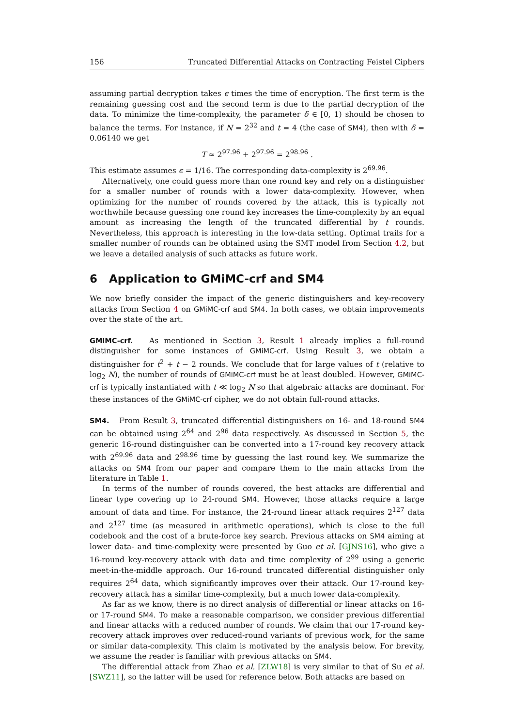156 Truncated Differential Attacks on Contracting Feistel Ciphers
assuming partial decryption takes ϵ times the time of encryption. The first term is the remaining guessing cost and the second term is due to the partial decryption of the data. To minimize the time-complexity, the parameter δ ∈ [0, 1) should be chosen to balance the terms. For instance, if N = 2<sup>32</sup> and t = 4 (the case of SM4), then with δ = 0.06140 we get
T ≈ 2<sup>97.96</sup> + 2<sup>97.96</sup> = 2<sup>98.96</sup> .
This estimate assumes ϵ = 1/16. The corresponding data-complexity is 2<sup>69.96</sup>.
Alternatively, one could guess more than one round key and rely on a distinguisher for a smaller number of rounds with a lower data-complexity. However, when optimizing for the number of rounds covered by the attack, this is typically not worthwhile because guessing one round key increases the time-complexity by an equal amount as increasing the length of the truncated differential by t rounds. Nevertheless, this approach is interesting in the low-data setting. Optimal trails for a smaller number of rounds can be obtained using the SMT model from Section 4.2, but we leave a detailed analysis of such attacks as future work.
6 Application to GMiMC-crf and SM4
We now briefly consider the impact of the generic distinguishers and key-recovery attacks from Section 4 on GMiMC-crf and SM4. In both cases, we obtain improvements over the state of the art.
GMiMC-crf. As mentioned in Section 3, Result 1 already implies a full-round distinguisher for some instances of GMiMC-crf. Using Result 3, we obtain a distinguisher for t<sup>2</sup> + t − 2 rounds. We conclude that for large values of t (relative to log<sub>2</sub> N), the number of rounds of GMiMC-crf must be at least doubled. However, GMiMC-crf is typically instantiated with t ≪ log<sub>2</sub> N so that algebraic attacks are dominant. For these instances of the GMiMC-crf cipher, we do not obtain full-round attacks.
SM4. From Result 3, truncated differential distinguishers on 16- and 18-round SM4 can be obtained using 2<sup>64</sup> and 2<sup>96</sup> data respectively. As discussed in Section 5, the generic 16-round distinguisher can be converted into a 17-round key recovery attack with 2<sup>69.96</sup> data and 2<sup>98.96</sup> time by guessing the last round key. We summarize the attacks on SM4 from our paper and compare them to the main attacks from the literature in Table 1.
In terms of the number of rounds covered, the best attacks are differential and linear type covering up to 24-round SM4. However, those attacks require a large amount of data and time. For instance, the 24-round linear attack requires 2<sup>127</sup> data and 2<sup>127</sup> time (as measured in arithmetic operations), which is close to the full codebook and the cost of a brute-force key search. Previous attacks on SM4 aiming at lower data- and time-complexity were presented by Guo et al. [GJNS16], who give a 16-round key-recovery attack with data and time complexity of 2<sup>99</sup> using a generic meet-in-the-middle approach. Our 16-round truncated differential distinguisher only requires 2<sup>64</sup> data, which significantly improves over their attack. Our 17-round key-recovery attack has a similar time-complexity, but a much lower data-complexity.
As far as we know, there is no direct analysis of differential or linear attacks on 16- or 17-round SM4. To make a reasonable comparison, we consider previous differential and linear attacks with a reduced number of rounds. We claim that our 17-round key-recovery attack improves over reduced-round variants of previous work, for the same or similar data-complexity. This claim is motivated by the analysis below. For brevity, we assume the reader is familiar with previous attacks on SM4.
The differential attack from Zhao et al. [ZLW18] is very similar to that of Su et al. [SWZ11], so the latter will be used for reference below. Both attacks are based on